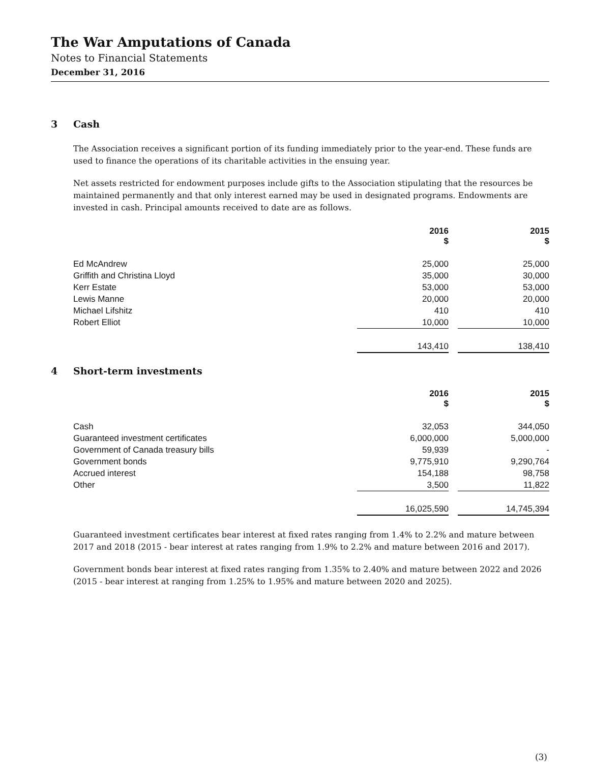The War Amputations of Canada
Notes to Financial Statements
December 31, 2016
3 Cash
The Association receives a significant portion of its funding immediately prior to the year-end. These funds are used to finance the operations of its charitable activities in the ensuing year.
Net assets restricted for endowment purposes include gifts to the Association stipulating that the resources be maintained permanently and that only interest earned may be used in designated programs. Endowments are invested in cash. Principal amounts received to date are as follows.
| | 2016 $ | | 2015 $ |
| --- | --- | --- | --- |
| Ed McAndrew | 25,000 | | 25,000 |
| Griffith and Christina Lloyd | 35,000 | | 30,000 |
| Kerr Estate | 53,000 | | 53,000 |
| Lewis Manne | 20,000 | | 20,000 |
| Michael Lifshitz | 410 | | 410 |
| Robert Elliot | 10,000 | | 10,000 |
| | 143,410 | | 138,410 |
4 Short-term investments
| | 2016 $ | | 2015 $ |
| --- | --- | --- | --- |
| Cash | 32,053 | | 344,050 |
| Guaranteed investment certificates | 6,000,000 | | 5,000,000 |
| Government of Canada treasury bills | 59,939 | | - |
| Government bonds | 9,775,910 | | 9,290,764 |
| Accrued interest | 154,188 | | 98,758 |
| Other | 3,500 | | 11,822 |
| | 16,025,590 | | 14,745,394 |
Guaranteed investment certificates bear interest at fixed rates ranging from 1.4% to 2.2% and mature between 2017 and 2018 (2015 - bear interest at rates ranging from 1.9% to 2.2% and mature between 2016 and 2017).
Government bonds bear interest at fixed rates ranging from 1.35% to 2.40% and mature between 2022 and 2026 (2015 - bear interest at ranging from 1.25% to 1.95% and mature between 2020 and 2025).
(3)